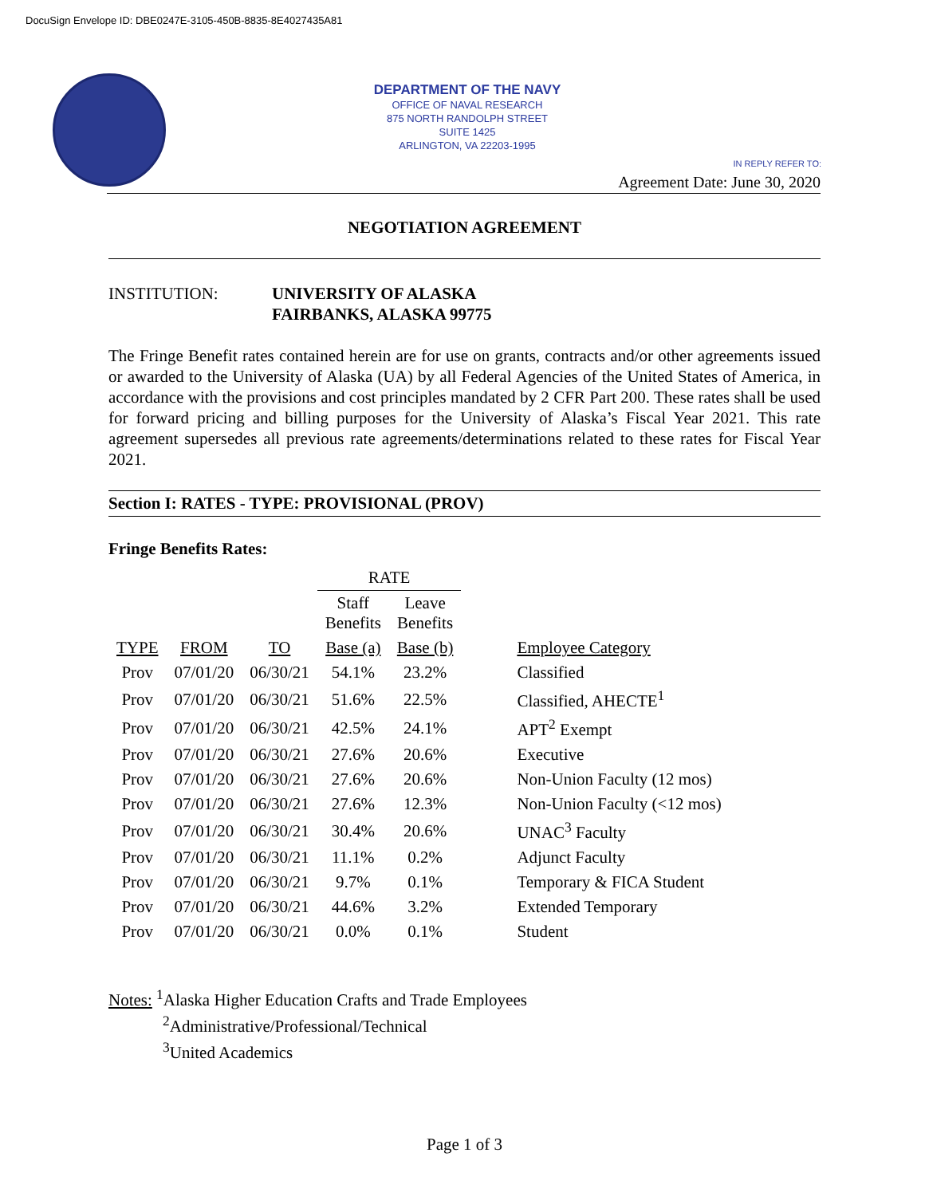DocuSign Envelope ID: DBE0247E-3105-450B-8835-8E4027435A81
DEPARTMENT OF THE NAVY
OFFICE OF NAVAL RESEARCH
875 NORTH RANDOLPH STREET
SUITE 1425
ARLINGTON, VA 22203-1995
IN REPLY REFER TO:
Agreement Date: June 30, 2020
NEGOTIATION AGREEMENT
INSTITUTION: UNIVERSITY OF ALASKA
FAIRBANKS, ALASKA 99775
The Fringe Benefit rates contained herein are for use on grants, contracts and/or other agreements issued or awarded to the University of Alaska (UA) by all Federal Agencies of the United States of America, in accordance with the provisions and cost principles mandated by 2 CFR Part 200. These rates shall be used for forward pricing and billing purposes for the University of Alaska’s Fiscal Year 2021. This rate agreement supersedes all previous rate agreements/determinations related to these rates for Fiscal Year 2021.
Section I: RATES - TYPE: PROVISIONAL (PROV)
Fringe Benefits Rates:
| | | | RATE | | |
| --- | --- | --- | --- | --- | --- |
| | | | Staff Benefits | Leave Benefits | |
| TYPE | FROM | TO | Base (a) | Base (b) | Employee Category |
| Prov | 07/01/20 | 06/30/21 | 54.1% | 23.2% | Classified |
| Prov | 07/01/20 | 06/30/21 | 51.6% | 22.5% | Classified, AHECTE<sup>1</sup> |
| Prov | 07/01/20 | 06/30/21 | 42.5% | 24.1% | APT<sup>2</sup> Exempt |
| Prov | 07/01/20 | 06/30/21 | 27.6% | 20.6% | Executive |
| Prov | 07/01/20 | 06/30/21 | 27.6% | 20.6% | Non-Union Faculty (12 mos) |
| Prov | 07/01/20 | 06/30/21 | 27.6% | 12.3% | Non-Union Faculty (<12 mos) |
| Prov | 07/01/20 | 06/30/21 | 30.4% | 20.6% | UNAC<sup>3</sup> Faculty |
| Prov | 07/01/20 | 06/30/21 | 11.1% | 0.2% | Adjunct Faculty |
| Prov | 07/01/20 | 06/30/21 | 9.7% | 0.1% | Temporary & FICA Student |
| Prov | 07/01/20 | 06/30/21 | 44.6% | 3.2% | Extended Temporary |
| Prov | 07/01/20 | 06/30/21 | 0.0% | 0.1% | Student |
Notes: <sup>1</sup>Alaska Higher Education Crafts and Trade Employees
<sup>2</sup> Administrative/Professional/Technical
<sup>3</sup> United Academics
Page 1 of 3